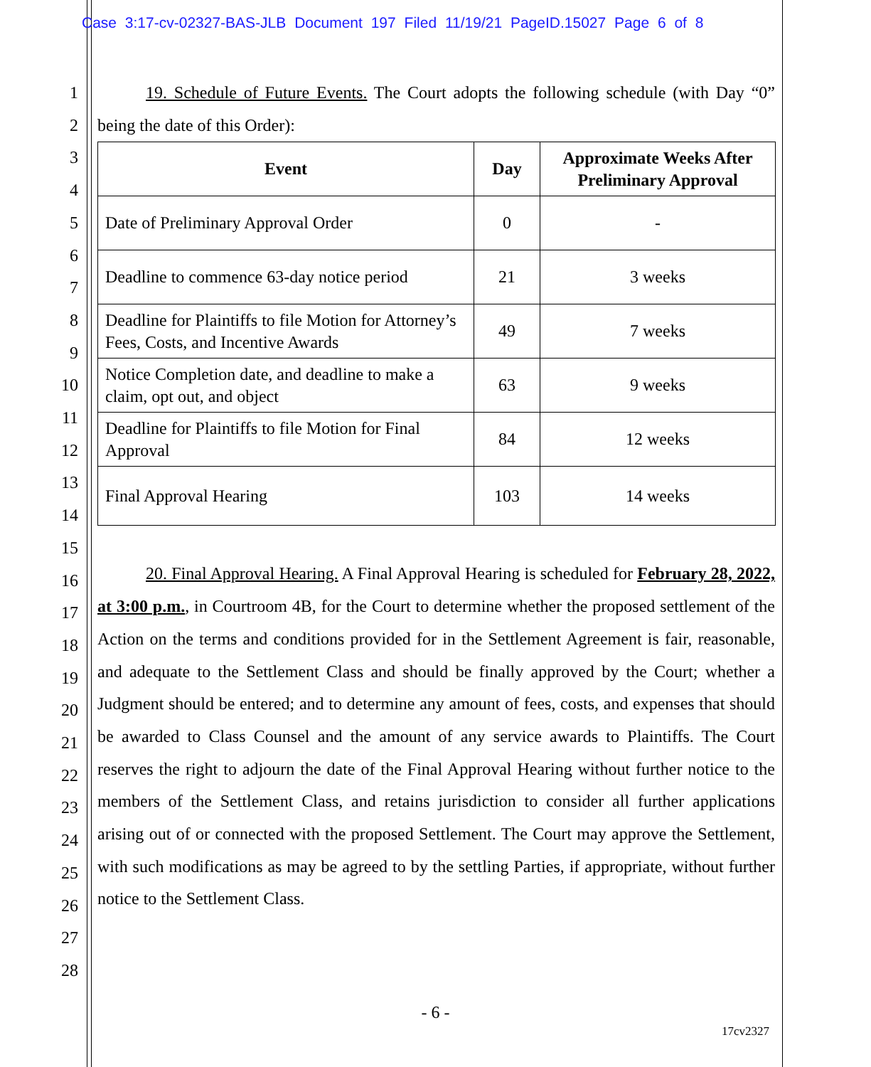Case 3:17-cv-02327-BAS-JLB Document 197 Filed 11/19/21 PageID.15027 Page 6 of 8
1
2
3
4
5
6
7
8
9
10
11
12
13
14
15
16
17
18
19
20
21
22
23
24
25
26
27
28
19. Schedule of Future Events. The Court adopts the following schedule (with Day “0” being the date of this Order):
| Event | Day | Approximate Weeks After Preliminary Approval |
| --- | --- | --- |
| Date of Preliminary Approval Order | 0 | - |
| Deadline to commence 63-day notice period | 21 | 3 weeks |
| Deadline for Plaintiffs to file Motion for Attorney’s Fees, Costs, and Incentive Awards | 49 | 7 weeks |
| Notice Completion date, and deadline to make a claim, opt out, and object | 63 | 9 weeks |
| Deadline for Plaintiffs to file Motion for Final Approval | 84 | 12 weeks |
| Final Approval Hearing | 103 | 14 weeks |
20. Final Approval Hearing. A Final Approval Hearing is scheduled for February 28, 2022, at 3:00 p.m., in Courtroom 4B, for the Court to determine whether the proposed settlement of the Action on the terms and conditions provided for in the Settlement Agreement is fair, reasonable, and adequate to the Settlement Class and should be finally approved by the Court; whether a Judgment should be entered; and to determine any amount of fees, costs, and expenses that should be awarded to Class Counsel and the amount of any service awards to Plaintiffs. The Court reserves the right to adjourn the date of the Final Approval Hearing without further notice to the members of the Settlement Class, and retains jurisdiction to consider all further applications arising out of or connected with the proposed Settlement. The Court may approve the Settlement, with such modifications as may be agreed to by the settling Parties, if appropriate, without further notice to the Settlement Class.
- 6 -
17cv2327